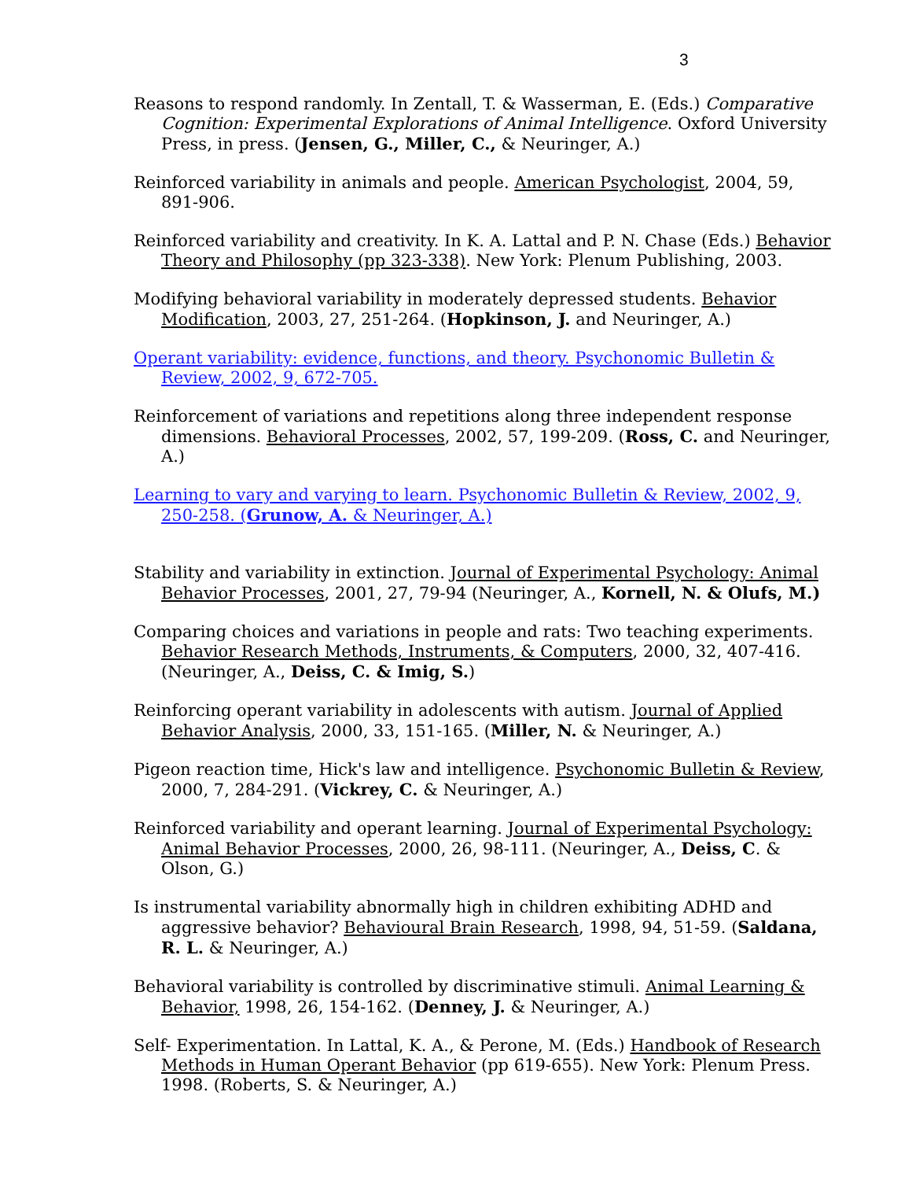3
Reasons to respond randomly. In Zentall, T. & Wasserman, E. (Eds.) Comparative Cognition: Experimental Explorations of Animal Intelligence. Oxford University Press, in press. (Jensen, G., Miller, C., & Neuringer, A.)
Reinforced variability in animals and people. American Psychologist, 2004, 59, 891-906.
Reinforced variability and creativity. In K. A. Lattal and P. N. Chase (Eds.) Behavior Theory and Philosophy (pp 323-338). New York: Plenum Publishing, 2003.
Modifying behavioral variability in moderately depressed students. Behavior Modification, 2003, 27, 251-264. (Hopkinson, J. and Neuringer, A.)
Operant variability: evidence, functions, and theory. Psychonomic Bulletin & Review, 2002, 9, 672-705.
Reinforcement of variations and repetitions along three independent response dimensions. Behavioral Processes, 2002, 57, 199-209. (Ross, C. and Neuringer, A.)
Learning to vary and varying to learn. Psychonomic Bulletin & Review, 2002, 9, 250-258. (Grunow, A. & Neuringer, A.)
Stability and variability in extinction. Journal of Experimental Psychology: Animal Behavior Processes, 2001, 27, 79-94 (Neuringer, A., Kornell, N. & Olufs, M.)
Comparing choices and variations in people and rats: Two teaching experiments. Behavior Research Methods, Instruments, & Computers, 2000, 32, 407-416. (Neuringer, A., Deiss, C. & Imig, S.)
Reinforcing operant variability in adolescents with autism. Journal of Applied Behavior Analysis, 2000, 33, 151-165. (Miller, N. & Neuringer, A.)
Pigeon reaction time, Hick's law and intelligence. Psychonomic Bulletin & Review, 2000, 7, 284-291. (Vickrey, C. & Neuringer, A.)
Reinforced variability and operant learning. Journal of Experimental Psychology: Animal Behavior Processes, 2000, 26, 98-111. (Neuringer, A., Deiss, C. & Olson, G.)
Is instrumental variability abnormally high in children exhibiting ADHD and aggressive behavior? Behavioural Brain Research, 1998, 94, 51-59. (Saldana, R. L. & Neuringer, A.)
Behavioral variability is controlled by discriminative stimuli. Animal Learning & Behavior, 1998, 26, 154-162. (Denney, J. & Neuringer, A.)
Self- Experimentation. In Lattal, K. A., & Perone, M. (Eds.) Handbook of Research Methods in Human Operant Behavior (pp 619-655). New York: Plenum Press. 1998. (Roberts, S. & Neuringer, A.)